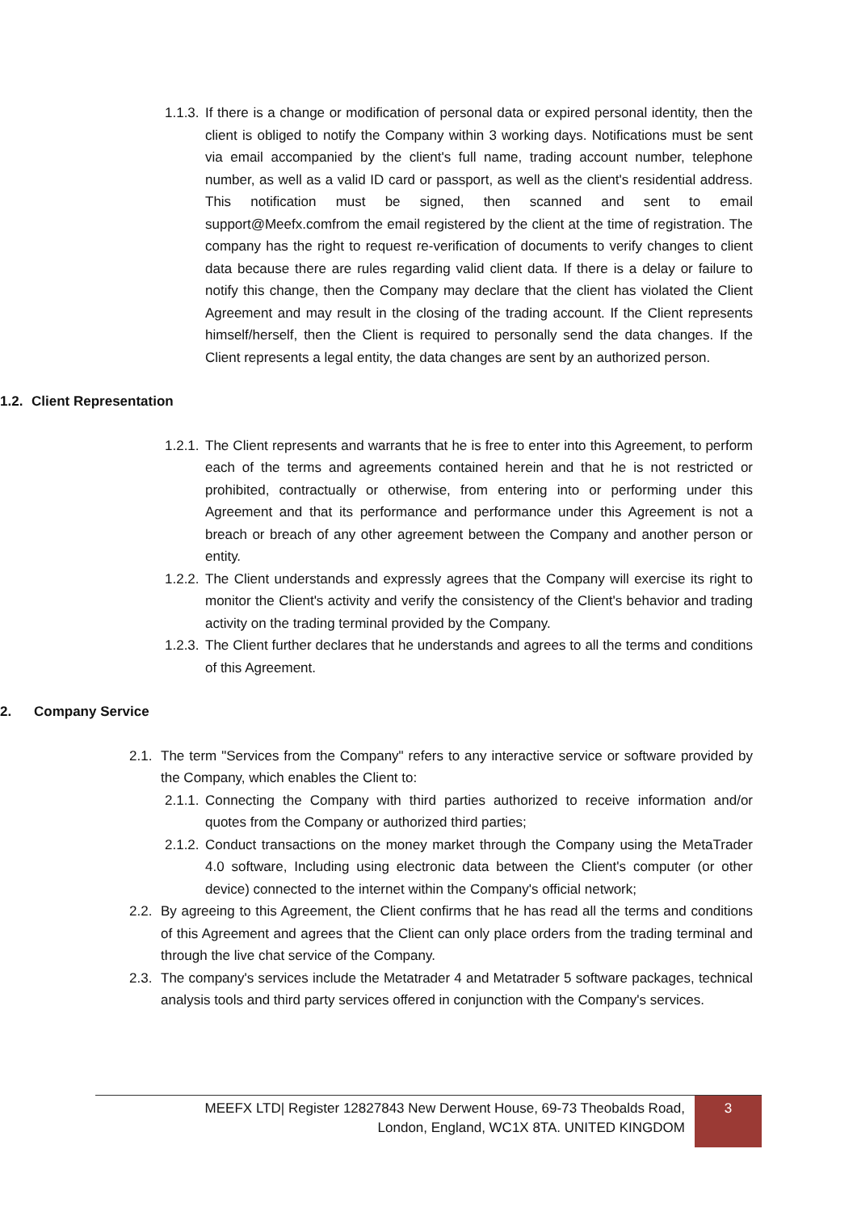1.1.3. If there is a change or modification of personal data or expired personal identity, then the client is obliged to notify the Company within 3 working days. Notifications must be sent via email accompanied by the client's full name, trading account number, telephone number, as well as a valid ID card or passport, as well as the client's residential address. This notification must be signed, then scanned and sent to email support@Meefx.comfrom the email registered by the client at the time of registration. The company has the right to request re-verification of documents to verify changes to client data because there are rules regarding valid client data. If there is a delay or failure to notify this change, then the Company may declare that the client has violated the Client Agreement and may result in the closing of the trading account. If the Client represents himself/herself, then the Client is required to personally send the data changes. If the Client represents a legal entity, the data changes are sent by an authorized person.
1.2. Client Representation
1.2.1. The Client represents and warrants that he is free to enter into this Agreement, to perform each of the terms and agreements contained herein and that he is not restricted or prohibited, contractually or otherwise, from entering into or performing under this Agreement and that its performance and performance under this Agreement is not a breach or breach of any other agreement between the Company and another person or entity.
1.2.2. The Client understands and expressly agrees that the Company will exercise its right to monitor the Client's activity and verify the consistency of the Client's behavior and trading activity on the trading terminal provided by the Company.
1.2.3. The Client further declares that he understands and agrees to all the terms and conditions of this Agreement.
2. Company Service
2.1. The term "Services from the Company" refers to any interactive service or software provided by the Company, which enables the Client to:
2.1.1. Connecting the Company with third parties authorized to receive information and/or quotes from the Company or authorized third parties;
2.1.2. Conduct transactions on the money market through the Company using the MetaTrader 4.0 software, Including using electronic data between the Client's computer (or other device) connected to the internet within the Company's official network;
2.2. By agreeing to this Agreement, the Client confirms that he has read all the terms and conditions of this Agreement and agrees that the Client can only place orders from the trading terminal and through the live chat service of the Company.
2.3. The company's services include the Metatrader 4 and Metatrader 5 software packages, technical analysis tools and third party services offered in conjunction with the Company's services.
MEEFX LTD| Register 12827843 New Derwent House, 69-73 Theobalds Road,
London, England, WC1X 8TA. UNITED KINGDOM
3